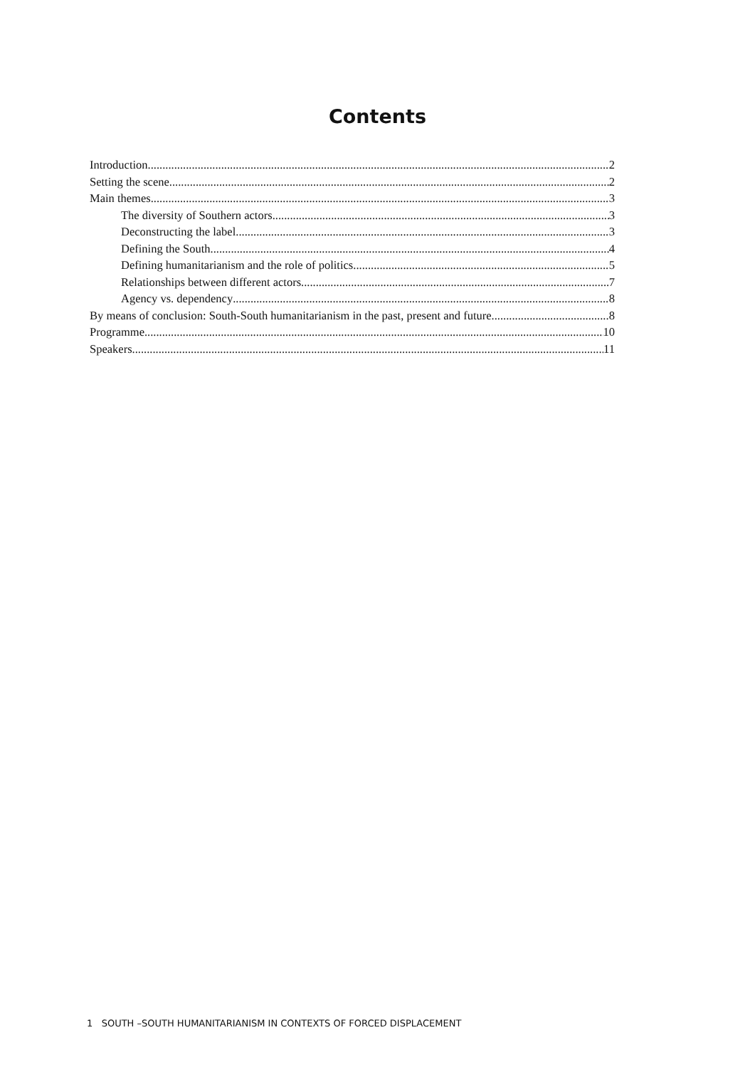Contents
Introduction 2
Setting the scene 2
Main themes 3
The diversity of Southern actors 3
Deconstructing the label 3
Defining the South 4
Defining humanitarianism and the role of politics 5
Relationships between different actors 7
Agency vs. dependency 8
By means of conclusion: South-South humanitarianism in the past, present and future 8
Programme 10
Speakers 11
1 SOUTH –SOUTH HUMANITARIANISM IN CONTEXTS OF FORCED DISPLACEMENT